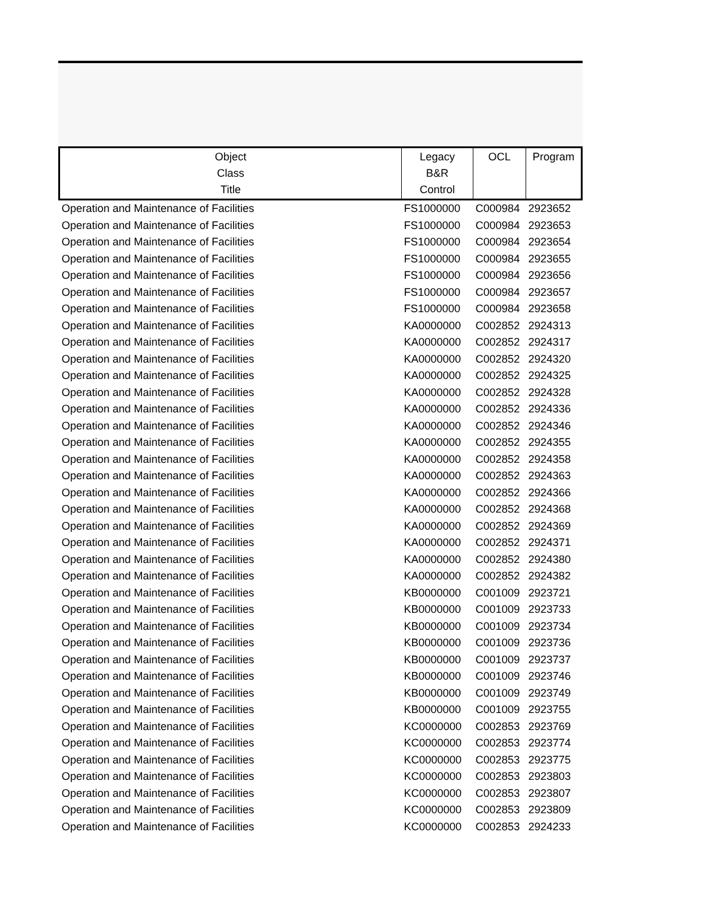| Object Class Title | Legacy B&R Control | OCL | Program |
| --- | --- | --- | --- |
| Operation and Maintenance of Facilities | FS1000000 | C000984 | 2923652 |
| Operation and Maintenance of Facilities | FS1000000 | C000984 | 2923653 |
| Operation and Maintenance of Facilities | FS1000000 | C000984 | 2923654 |
| Operation and Maintenance of Facilities | FS1000000 | C000984 | 2923655 |
| Operation and Maintenance of Facilities | FS1000000 | C000984 | 2923656 |
| Operation and Maintenance of Facilities | FS1000000 | C000984 | 2923657 |
| Operation and Maintenance of Facilities | FS1000000 | C000984 | 2923658 |
| Operation and Maintenance of Facilities | KA0000000 | C002852 | 2924313 |
| Operation and Maintenance of Facilities | KA0000000 | C002852 | 2924317 |
| Operation and Maintenance of Facilities | KA0000000 | C002852 | 2924320 |
| Operation and Maintenance of Facilities | KA0000000 | C002852 | 2924325 |
| Operation and Maintenance of Facilities | KA0000000 | C002852 | 2924328 |
| Operation and Maintenance of Facilities | KA0000000 | C002852 | 2924336 |
| Operation and Maintenance of Facilities | KA0000000 | C002852 | 2924346 |
| Operation and Maintenance of Facilities | KA0000000 | C002852 | 2924355 |
| Operation and Maintenance of Facilities | KA0000000 | C002852 | 2924358 |
| Operation and Maintenance of Facilities | KA0000000 | C002852 | 2924363 |
| Operation and Maintenance of Facilities | KA0000000 | C002852 | 2924366 |
| Operation and Maintenance of Facilities | KA0000000 | C002852 | 2924368 |
| Operation and Maintenance of Facilities | KA0000000 | C002852 | 2924369 |
| Operation and Maintenance of Facilities | KA0000000 | C002852 | 2924371 |
| Operation and Maintenance of Facilities | KA0000000 | C002852 | 2924380 |
| Operation and Maintenance of Facilities | KA0000000 | C002852 | 2924382 |
| Operation and Maintenance of Facilities | KB0000000 | C001009 | 2923721 |
| Operation and Maintenance of Facilities | KB0000000 | C001009 | 2923733 |
| Operation and Maintenance of Facilities | KB0000000 | C001009 | 2923734 |
| Operation and Maintenance of Facilities | KB0000000 | C001009 | 2923736 |
| Operation and Maintenance of Facilities | KB0000000 | C001009 | 2923737 |
| Operation and Maintenance of Facilities | KB0000000 | C001009 | 2923746 |
| Operation and Maintenance of Facilities | KB0000000 | C001009 | 2923749 |
| Operation and Maintenance of Facilities | KB0000000 | C001009 | 2923755 |
| Operation and Maintenance of Facilities | KC0000000 | C002853 | 2923769 |
| Operation and Maintenance of Facilities | KC0000000 | C002853 | 2923774 |
| Operation and Maintenance of Facilities | KC0000000 | C002853 | 2923775 |
| Operation and Maintenance of Facilities | KC0000000 | C002853 | 2923803 |
| Operation and Maintenance of Facilities | KC0000000 | C002853 | 2923807 |
| Operation and Maintenance of Facilities | KC0000000 | C002853 | 2923809 |
| Operation and Maintenance of Facilities | KC0000000 | C002853 | 2924233 |